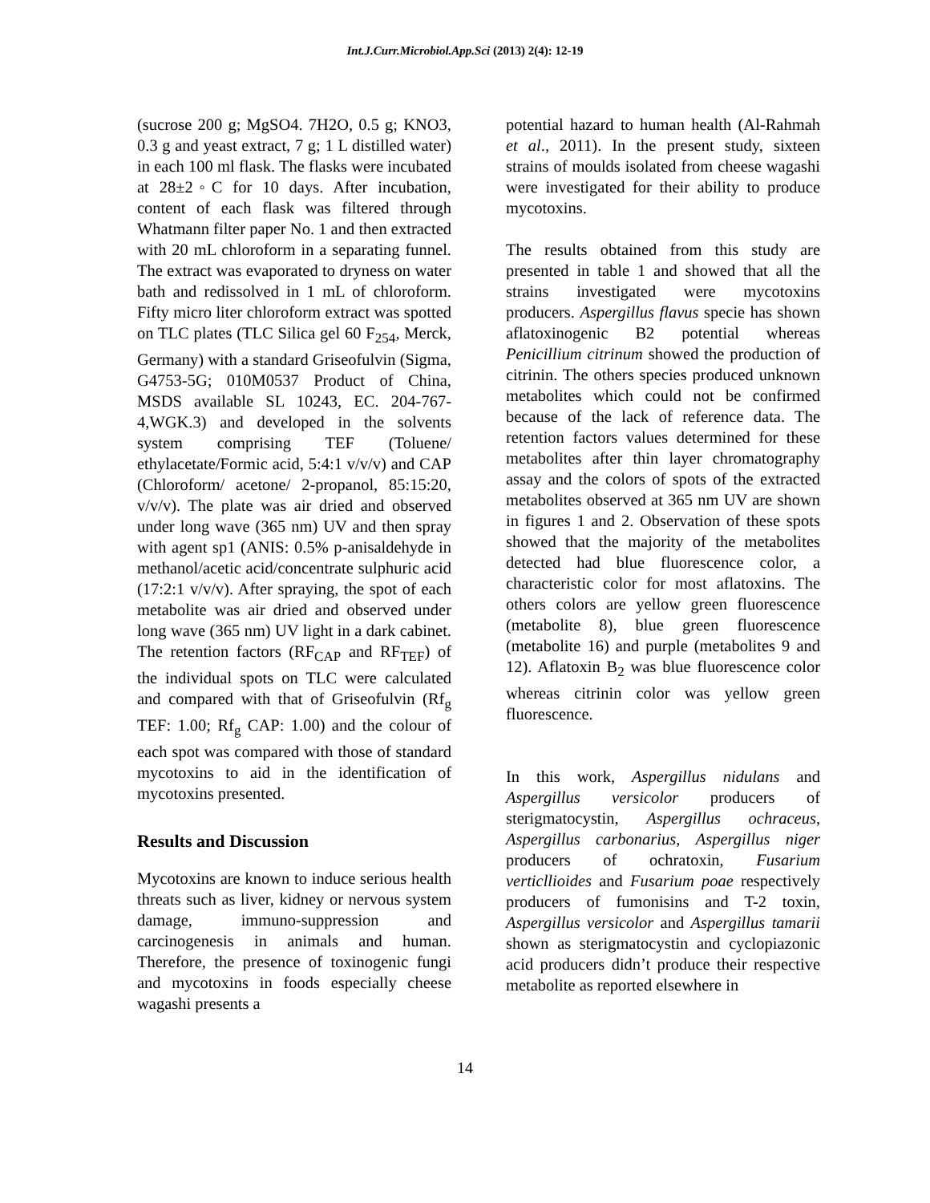Int.J.Curr.Microbiol.App.Sci (2013) 2(4): 12-19
(sucrose 200 g; MgSO4. 7H2O, 0.5 g; KNO3, 0.3 g and yeast extract, 7 g; 1 L distilled water) in each 100 ml flask. The flasks were incubated at 28±2◦C for 10 days. After incubation, content of each flask was filtered through Whatmann filter paper No. 1 and then extracted with 20 mL chloroform in a separating funnel. The extract was evaporated to dryness on water bath and redissolved in 1 mL of chloroform. Fifty micro liter chloroform extract was spotted on TLC plates (TLC Silica gel 60 F<sub>254</sub>, Merck, Germany) with a standard Griseofulvin (Sigma, G4753-5G; 010M0537 Product of China, MSDS available SL 10243, EC. 204-767-4,WGK.3) and developed in the solvents system comprising TEF (Toluene/ ethylacetate/Formic acid, 5:4:1 v/v/v) and CAP (Chloroform/ acetone/ 2-propanol, 85:15:20, v/v/v). The plate was air dried and observed under long wave (365 nm) UV and then spray with agent sp1 (ANIS: 0.5% p-anisaldehyde in methanol/acetic acid/concentrate sulphuric acid (17:2:1 v/v/v). After spraying, the spot of each metabolite was air dried and observed under long wave (365 nm) UV light in a dark cabinet. The retention factors (RF<sub>CAP</sub> and RF<sub>TEF</sub>) of the individual spots on TLC were calculated and compared with that of Griseofulvin (Rf<sub>g</sub> TEF: 1.00; Rf<sub>g</sub> CAP: 1.00) and the colour of each spot was compared with those of standard mycotoxins to aid in the identification of mycotoxins presented.
Results and Discussion
Mycotoxins are known to induce serious health threats such as liver, kidney or nervous system damage, immuno-suppression and carcinogenesis in animals and human. Therefore, the presence of toxinogenic fungi and mycotoxins in foods especially cheese wagashi presents a
potential hazard to human health (Al-Rahmah et al., 2011). In the present study, sixteen strains of moulds isolated from cheese wagashi were investigated for their ability to produce mycotoxins.
The results obtained from this study are presented in table 1 and showed that all the strains investigated were mycotoxins producers. Aspergillus flavus specie has shown aflatoxinogenic B2 potential whereas Penicillium citrinum showed the production of citrinin. The others species produced unknown metabolites which could not be confirmed because of the lack of reference data. The retention factors values determined for these metabolites after thin layer chromatography assay and the colors of spots of the extracted metabolites observed at 365 nm UV are shown in figures 1 and 2. Observation of these spots showed that the majority of the metabolites detected had blue fluorescence color, a characteristic color for most aflatoxins. The others colors are yellow green fluorescence (metabolite 8), blue green fluorescence (metabolite 16) and purple (metabolites 9 and 12). Aflatoxin B<sub>2</sub> was blue fluorescence color whereas citrinin color was yellow green fluorescence.
In this work, Aspergillus nidulans and Aspergillus versicolor producers of sterigmatocystin, Aspergillus ochraceus, Aspergillus carbonarius, Aspergillus niger producers of ochratoxin, Fusarium verticllioides and Fusarium poae respectively producers of fumonisins and T-2 toxin, Aspergillus versicolor and Aspergillus tamarii shown as sterigmatocystin and cyclopiazonic acid producers didn’t produce their respective metabolite as reported elsewhere in
14